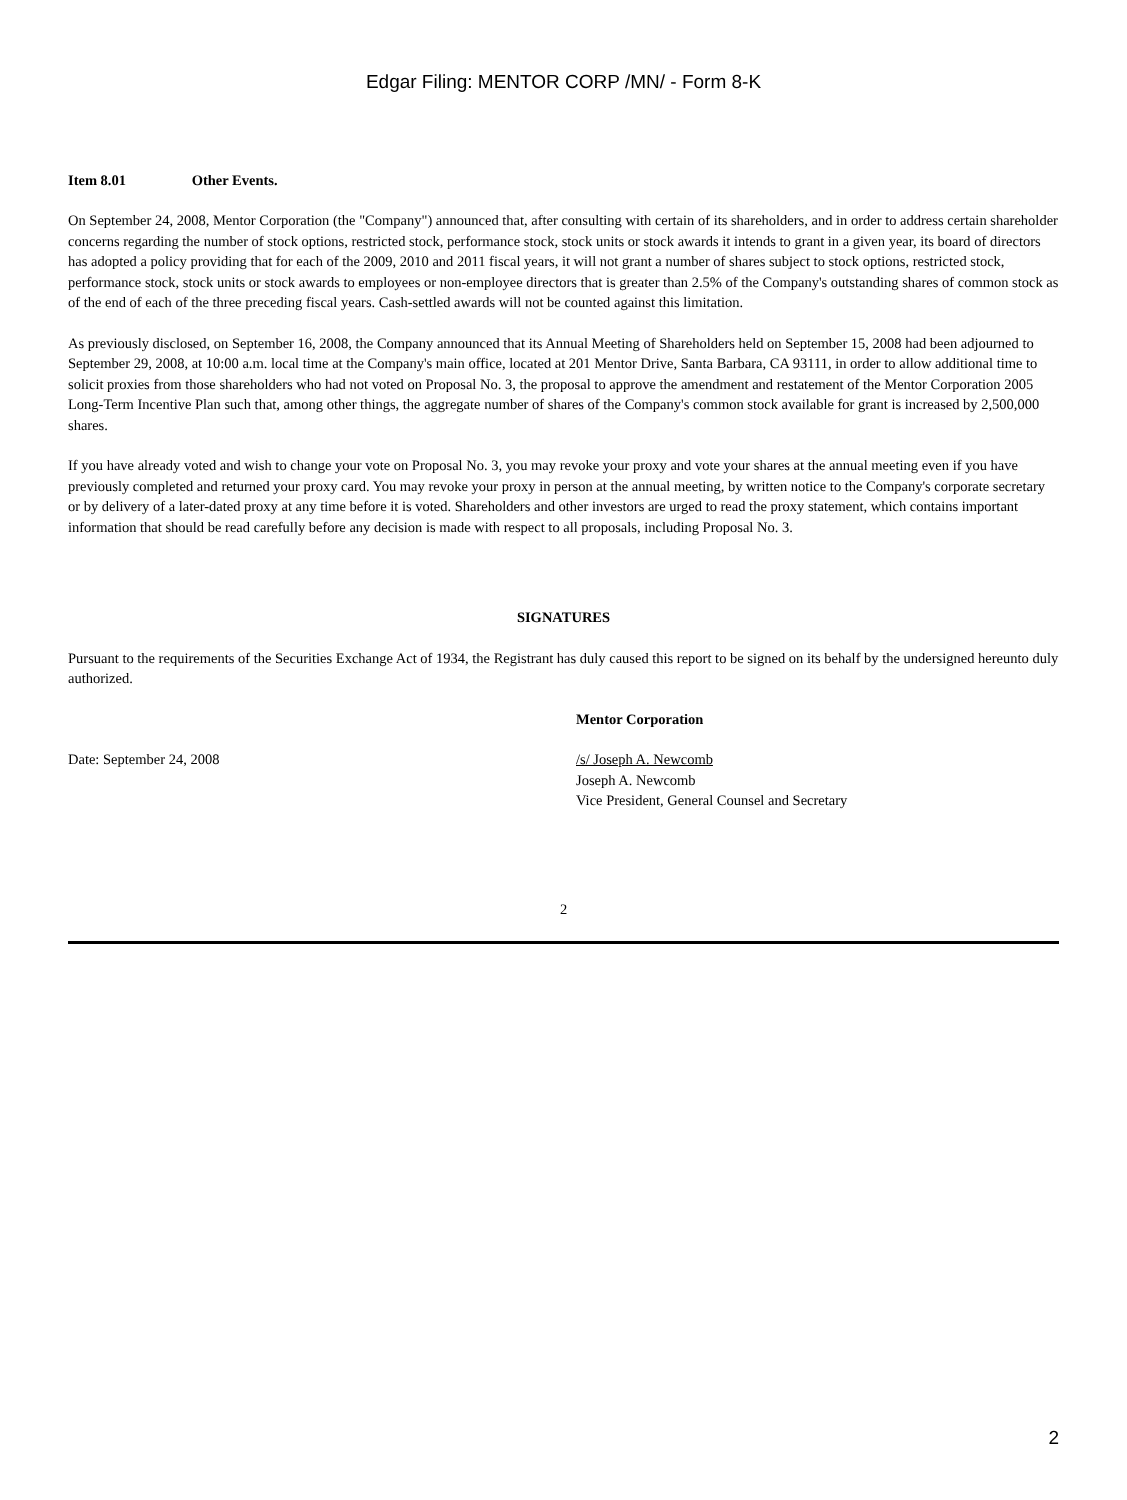Edgar Filing: MENTOR CORP /MN/ - Form 8-K
Item 8.01 Other Events.
On September 24, 2008, Mentor Corporation (the "Company") announced that, after consulting with certain of its shareholders, and in order to address certain shareholder concerns regarding the number of stock options, restricted stock, performance stock, stock units or stock awards it intends to grant in a given year, its board of directors has adopted a policy providing that for each of the 2009, 2010 and 2011 fiscal years, it will not grant a number of shares subject to stock options, restricted stock, performance stock, stock units or stock awards to employees or non-employee directors that is greater than 2.5% of the Company's outstanding shares of common stock as of the end of each of the three preceding fiscal years. Cash-settled awards will not be counted against this limitation.
As previously disclosed, on September 16, 2008, the Company announced that its Annual Meeting of Shareholders held on September 15, 2008 had been adjourned to September 29, 2008, at 10:00 a.m. local time at the Company's main office, located at 201 Mentor Drive, Santa Barbara, CA 93111, in order to allow additional time to solicit proxies from those shareholders who had not voted on Proposal No. 3, the proposal to approve the amendment and restatement of the Mentor Corporation 2005 Long-Term Incentive Plan such that, among other things, the aggregate number of shares of the Company's common stock available for grant is increased by 2,500,000 shares.
If you have already voted and wish to change your vote on Proposal No. 3, you may revoke your proxy and vote your shares at the annual meeting even if you have previously completed and returned your proxy card. You may revoke your proxy in person at the annual meeting, by written notice to the Company's corporate secretary or by delivery of a later-dated proxy at any time before it is voted. Shareholders and other investors are urged to read the proxy statement, which contains important information that should be read carefully before any decision is made with respect to all proposals, including Proposal No. 3.
SIGNATURES
Pursuant to the requirements of the Securities Exchange Act of 1934, the Registrant has duly caused this report to be signed on its behalf by the undersigned hereunto duly authorized.
Mentor Corporation
Date: September 24, 2008 /s/ Joseph A. Newcomb
Joseph A. Newcomb
Vice President, General Counsel and Secretary
2
2